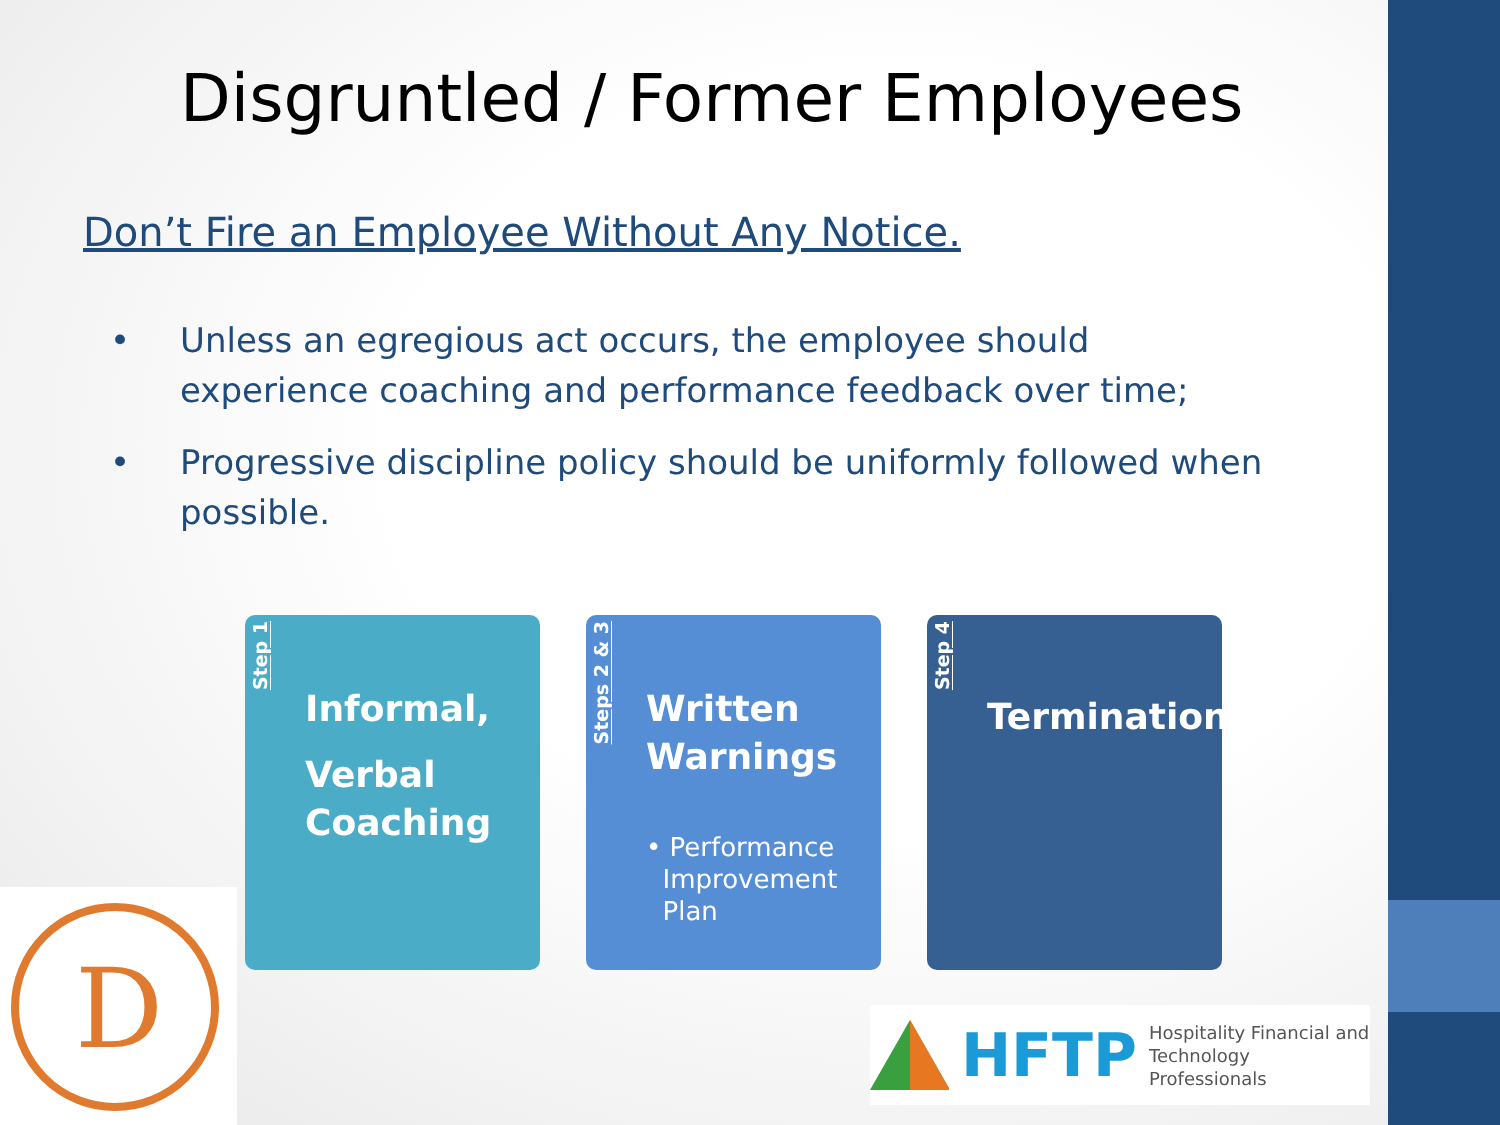Disgruntled / Former Employees
Don’t Fire an Employee Without Any Notice.
• Unless an egregious act occurs, the employee should experience coaching and performance feedback over time;
• Progressive discipline policy should be uniformly followed when possible.
Step 1
Informal,
Verbal Coaching
Steps 2 & 3
Written Warnings
• Performance
Improvement
Plan
Step 4
Termination
D
HFTP Hospitality Financial and
Technology Professionals